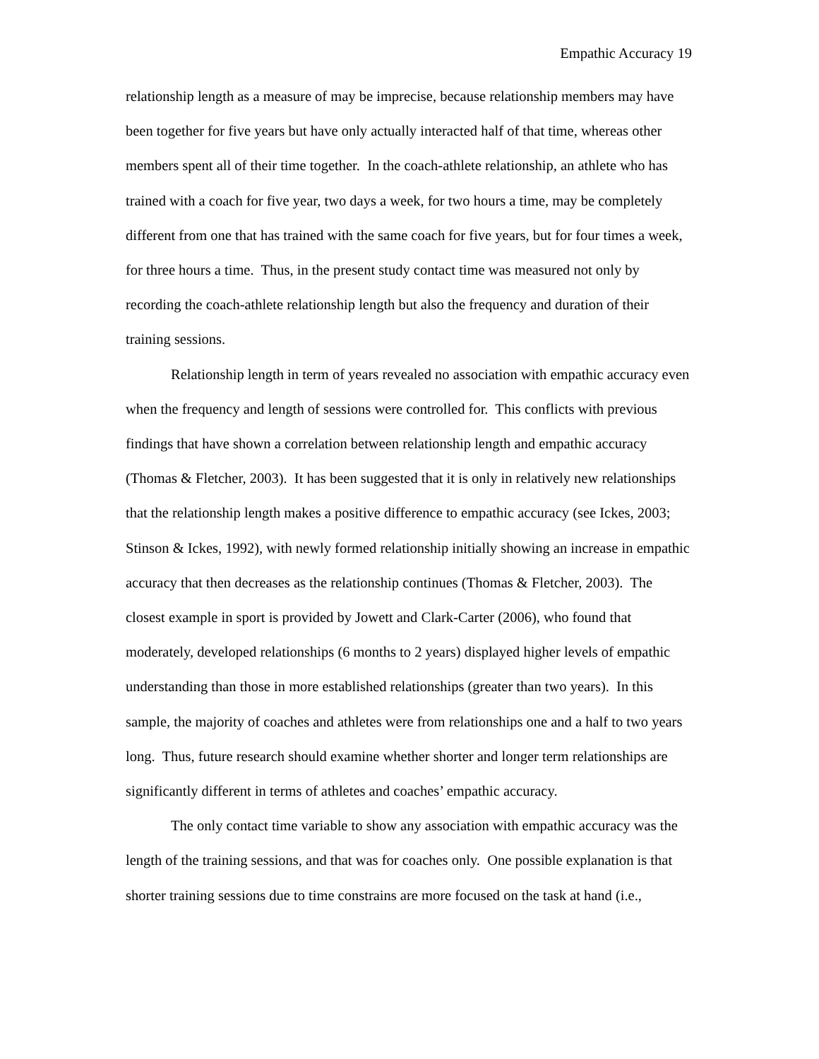Empathic Accuracy 19
relationship length as a measure of may be imprecise, because relationship members may have been together for five years but have only actually interacted half of that time, whereas other members spent all of their time together. In the coach-athlete relationship, an athlete who has trained with a coach for five year, two days a week, for two hours a time, may be completely different from one that has trained with the same coach for five years, but for four times a week, for three hours a time. Thus, in the present study contact time was measured not only by recording the coach-athlete relationship length but also the frequency and duration of their training sessions.
Relationship length in term of years revealed no association with empathic accuracy even when the frequency and length of sessions were controlled for. This conflicts with previous findings that have shown a correlation between relationship length and empathic accuracy (Thomas & Fletcher, 2003). It has been suggested that it is only in relatively new relationships that the relationship length makes a positive difference to empathic accuracy (see Ickes, 2003; Stinson & Ickes, 1992), with newly formed relationship initially showing an increase in empathic accuracy that then decreases as the relationship continues (Thomas & Fletcher, 2003). The closest example in sport is provided by Jowett and Clark-Carter (2006), who found that moderately, developed relationships (6 months to 2 years) displayed higher levels of empathic understanding than those in more established relationships (greater than two years). In this sample, the majority of coaches and athletes were from relationships one and a half to two years long. Thus, future research should examine whether shorter and longer term relationships are significantly different in terms of athletes and coaches’ empathic accuracy.
The only contact time variable to show any association with empathic accuracy was the length of the training sessions, and that was for coaches only. One possible explanation is that shorter training sessions due to time constrains are more focused on the task at hand (i.e.,